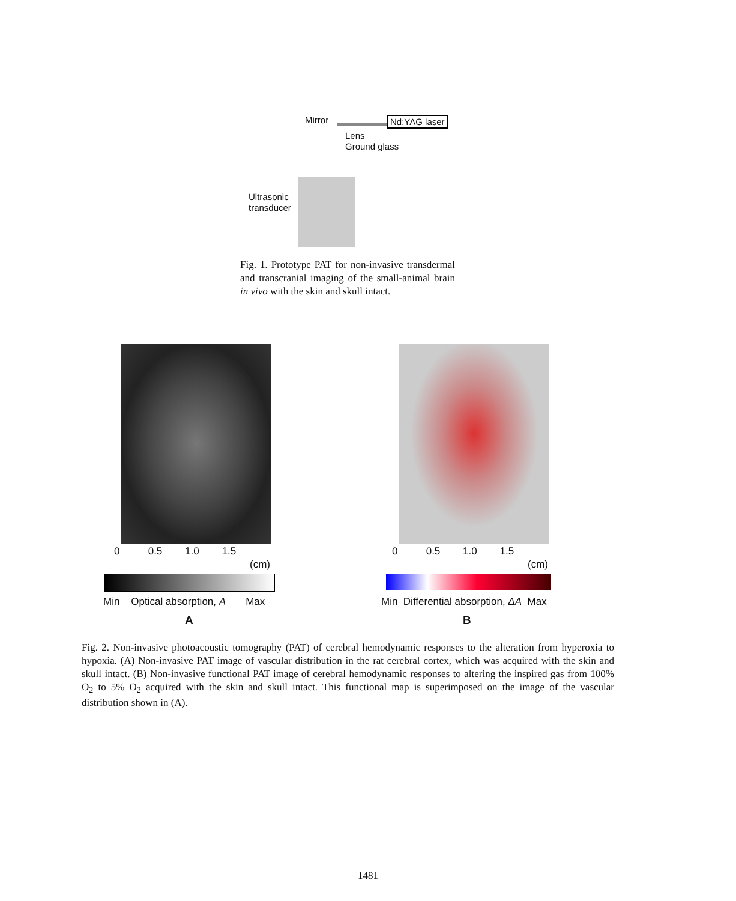Mirror Nd:YAG laser
Lens
Ground glass
Ultrasonic
transducer
Fig. 1. Prototype PAT for non-invasive transdermal and transcranial imaging of the small-animal brain in vivo with the skin and skull intact.
0 0.5 1.0 1.5
(cm)
Min Optical absorption, A Max
A
0 0.5 1.0 1.5
(cm)
Min Differential absorption, ΔA Max
B
Fig. 2. Non-invasive photoacoustic tomography (PAT) of cerebral hemodynamic responses to the alteration from hyperoxia to hypoxia. (A) Non-invasive PAT image of vascular distribution in the rat cerebral cortex, which was acquired with the skin and skull intact. (B) Non-invasive functional PAT image of cerebral hemodynamic responses to altering the inspired gas from 100% O<sub>2</sub> to 5% O<sub>2</sub> acquired with the skin and skull intact. This functional map is superimposed on the image of the vascular distribution shown in (A).
1481